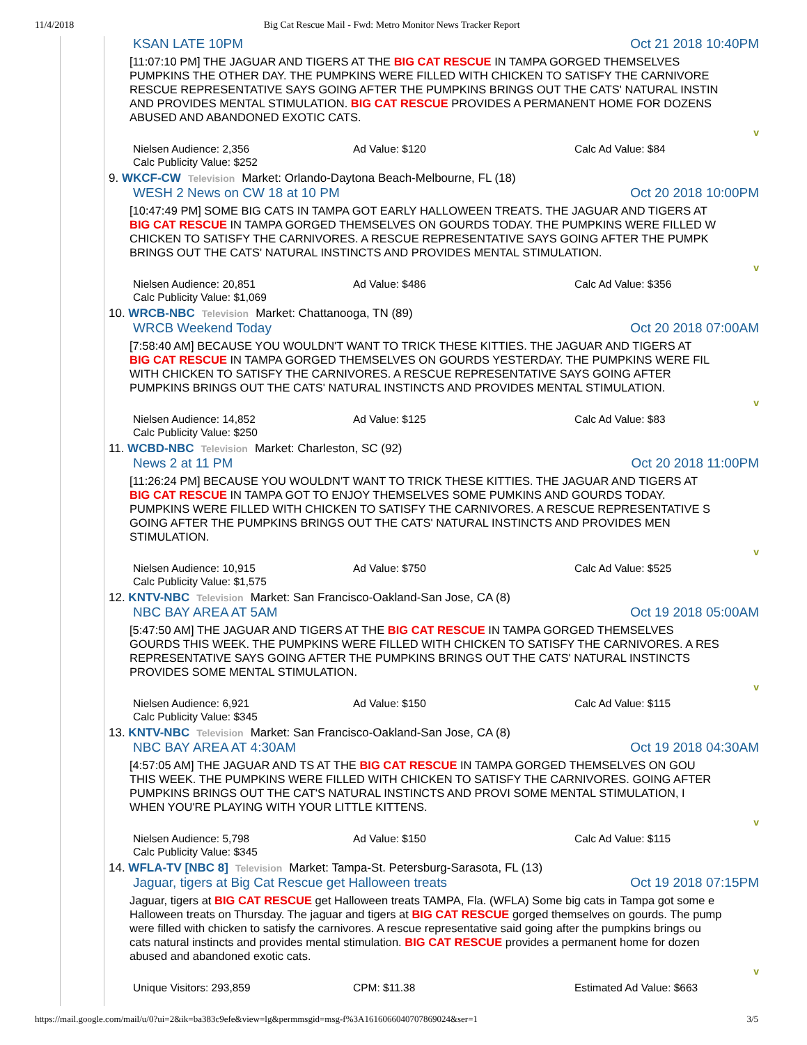11/4/2018 Big Cat Rescue Mail - Fwd: Metro Monitor News Tracker Report
KSAN LATE 10PM Oct 21 2018 10:40PM
[11:07:10 PM] THE JAGUAR AND TIGERS AT THE BIG CAT RESCUE IN TAMPA GORGED THEMSELVES
PUMPKINS THE OTHER DAY. THE PUMPKINS WERE FILLED WITH CHICKEN TO SATISFY THE CARNIVORE
RESCUE REPRESENTATIVE SAYS GOING AFTER THE PUMPKINS BRINGS OUT THE CATS' NATURAL INSTIN
AND PROVIDES MENTAL STIMULATION. BIG CAT RESCUE PROVIDES A PERMANENT HOME FOR DOZENS
ABUSED AND ABANDONED EXOTIC CATS.
v
Nielsen Audience: 2,356 Ad Value: $120 Calc Ad Value: $84 Calc Publicity Value: $252
9. WKCF-CW Television Market: Orlando-Daytona Beach-Melbourne, FL (18)
WESH 2 News on CW 18 at 10 PM Oct 20 2018 10:00PM
[10:47:49 PM] SOME BIG CATS IN TAMPA GOT EARLY HALLOWEEN TREATS. THE JAGUAR AND TIGERS AT
BIG CAT RESCUE IN TAMPA GORGED THEMSELVES ON GOURDS TODAY. THE PUMPKINS WERE FILLED W
CHICKEN TO SATISFY THE CARNIVORES. A RESCUE REPRESENTATIVE SAYS GOING AFTER THE PUMPK
BRINGS OUT THE CATS' NATURAL INSTINCTS AND PROVIDES MENTAL STIMULATION.
v
Nielsen Audience: 20,851 Ad Value: $486 Calc Ad Value: $356 Calc Publicity Value: $1,069
10. WRCB-NBC Television Market: Chattanooga, TN (89)
WRCB Weekend Today Oct 20 2018 07:00AM
[7:58:40 AM] BECAUSE YOU WOULDN'T WANT TO TRICK THESE KITTIES. THE JAGUAR AND TIGERS AT
BIG CAT RESCUE IN TAMPA GORGED THEMSELVES ON GOURDS YESTERDAY. THE PUMPKINS WERE FIL
WITH CHICKEN TO SATISFY THE CARNIVORES. A RESCUE REPRESENTATIVE SAYS GOING AFTER
PUMPKINS BRINGS OUT THE CATS' NATURAL INSTINCTS AND PROVIDES MENTAL STIMULATION.
v
Nielsen Audience: 14,852 Ad Value: $125 Calc Ad Value: $83 Calc Publicity Value: $250
11. WCBD-NBC Television Market: Charleston, SC (92)
News 2 at 11 PM Oct 20 2018 11:00PM
[11:26:24 PM] BECAUSE YOU WOULDN'T WANT TO TRICK THESE KITTIES. THE JAGUAR AND TIGERS AT
BIG CAT RESCUE IN TAMPA GOT TO ENJOY THEMSELVES SOME PUMKINS AND GOURDS TODAY.
PUMPKINS WERE FILLED WITH CHICKEN TO SATISFY THE CARNIVORES. A RESCUE REPRESENTATIVE S
GOING AFTER THE PUMPKINS BRINGS OUT THE CATS' NATURAL INSTINCTS AND PROVIDES MEN
STIMULATION.
v
Nielsen Audience: 10,915 Ad Value: $750 Calc Ad Value: $525 Calc Publicity Value: $1,575
12. KNTV-NBC Television Market: San Francisco-Oakland-San Jose, CA (8)
NBC BAY AREA AT 5AM Oct 19 2018 05:00AM
[5:47:50 AM] THE JAGUAR AND TIGERS AT THE BIG CAT RESCUE IN TAMPA GORGED THEMSELVES
GOURDS THIS WEEK. THE PUMPKINS WERE FILLED WITH CHICKEN TO SATISFY THE CARNIVORES. A RES
REPRESENTATIVE SAYS GOING AFTER THE PUMPKINS BRINGS OUT THE CATS' NATURAL INSTINCTS
PROVIDES SOME MENTAL STIMULATION.
v
Nielsen Audience: 6,921 Ad Value: $150 Calc Ad Value: $115 Calc Publicity Value: $345
13. KNTV-NBC Television Market: San Francisco-Oakland-San Jose, CA (8)
NBC BAY AREA AT 4:30AM Oct 19 2018 04:30AM
[4:57:05 AM] THE JAGUAR AND TS AT THE BIG CAT RESCUE IN TAMPA GORGED THEMSELVES ON GOU
THIS WEEK. THE PUMPKINS WERE FILLED WITH CHICKEN TO SATISFY THE CARNIVORES. GOING AFTER
PUMPKINS BRINGS OUT THE CAT'S NATURAL INSTINCTS AND PROVI SOME MENTAL STIMULATION, I
WHEN YOU'RE PLAYING WITH YOUR LITTLE KITTENS.
v
Nielsen Audience: 5,798 Ad Value: $150 Calc Ad Value: $115 Calc Publicity Value: $345
14. WFLA-TV [NBC 8] Television Market: Tampa-St. Petersburg-Sarasota, FL (13)
Jaguar, tigers at Big Cat Rescue get Halloween treats Oct 19 2018 07:15PM
Jaguar, tigers at BIG CAT RESCUE get Halloween treats TAMPA, Fla. (WFLA) Some big cats in Tampa got some e
Halloween treats on Thursday. The jaguar and tigers at BIG CAT RESCUE gorged themselves on gourds. The pump
were filled with chicken to satisfy the carnivores. A rescue representative said going after the pumpkins brings ou
cats natural instincts and provides mental stimulation. BIG CAT RESCUE provides a permanent home for dozen
abused and abandoned exotic cats.
v
Unique Visitors: 293,859 CPM: $11.38 Estimated Ad Value: $663
https://mail.google.com/mail/u/0?ui=2&ik=ba383c9efe&view=lg&permmsgid=msg-f%3A1616066040707869024&ser=1 3/5